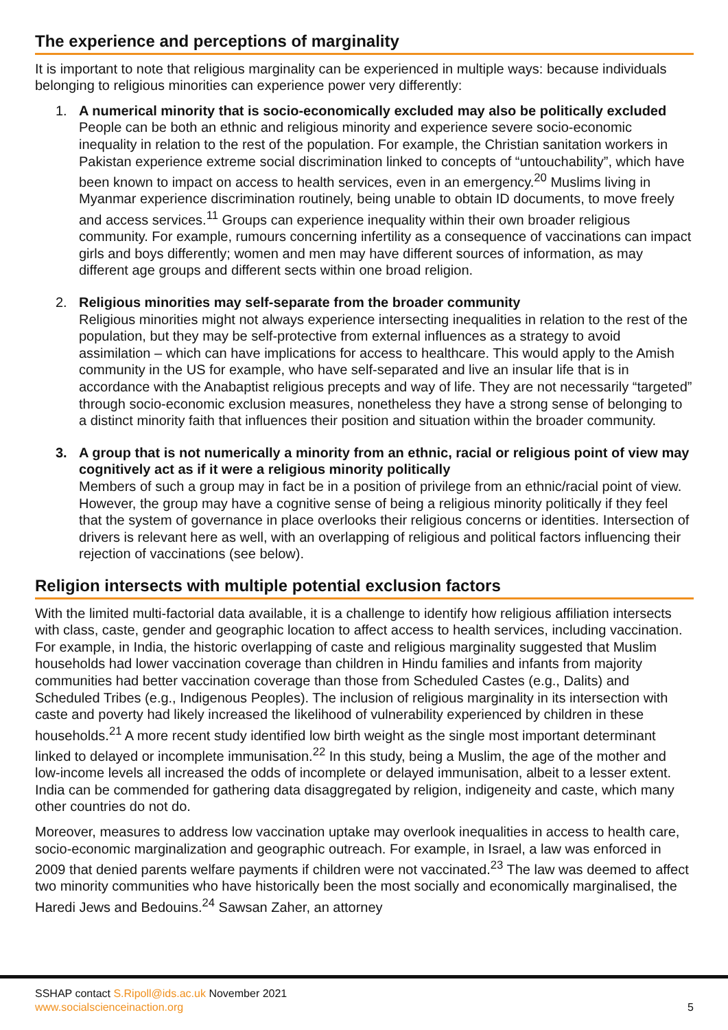The experience and perceptions of marginality
It is important to note that religious marginality can be experienced in multiple ways: because individuals belonging to religious minorities can experience power very differently:
1. A numerical minority that is socio-economically excluded may also be politically excluded
People can be both an ethnic and religious minority and experience severe socio-economic inequality in relation to the rest of the population. For example, the Christian sanitation workers in Pakistan experience extreme social discrimination linked to concepts of “untouchability”, which have been known to impact on access to health services, even in an emergency.<sup>20</sup> Muslims living in Myanmar experience discrimination routinely, being unable to obtain ID documents, to move freely and access services.<sup>11</sup> Groups can experience inequality within their own broader religious community. For example, rumours concerning infertility as a consequence of vaccinations can impact girls and boys differently; women and men may have different sources of information, as may different age groups and different sects within one broad religion.
2. Religious minorities may self-separate from the broader community
Religious minorities might not always experience intersecting inequalities in relation to the rest of the population, but they may be self-protective from external influences as a strategy to avoid assimilation – which can have implications for access to healthcare. This would apply to the Amish community in the US for example, who have self-separated and live an insular life that is in accordance with the Anabaptist religious precepts and way of life. They are not necessarily “targeted” through socio-economic exclusion measures, nonetheless they have a strong sense of belonging to a distinct minority faith that influences their position and situation within the broader community.
3. A group that is not numerically a minority from an ethnic, racial or religious point of view may cognitively act as if it were a religious minority politically
Members of such a group may in fact be in a position of privilege from an ethnic/racial point of view. However, the group may have a cognitive sense of being a religious minority politically if they feel that the system of governance in place overlooks their religious concerns or identities. Intersection of drivers is relevant here as well, with an overlapping of religious and political factors influencing their rejection of vaccinations (see below).
Religion intersects with multiple potential exclusion factors
With the limited multi-factorial data available, it is a challenge to identify how religious affiliation intersects with class, caste, gender and geographic location to affect access to health services, including vaccination. For example, in India, the historic overlapping of caste and religious marginality suggested that Muslim households had lower vaccination coverage than children in Hindu families and infants from majority communities had better vaccination coverage than those from Scheduled Castes (e.g., Dalits) and Scheduled Tribes (e.g., Indigenous Peoples). The inclusion of religious marginality in its intersection with caste and poverty had likely increased the likelihood of vulnerability experienced by children in these households.<sup>21</sup> A more recent study identified low birth weight as the single most important determinant linked to delayed or incomplete immunisation.<sup>22</sup> In this study, being a Muslim, the age of the mother and low-income levels all increased the odds of incomplete or delayed immunisation, albeit to a lesser extent. India can be commended for gathering data disaggregated by religion, indigeneity and caste, which many other countries do not do.
Moreover, measures to address low vaccination uptake may overlook inequalities in access to health care, socio-economic marginalization and geographic outreach. For example, in Israel, a law was enforced in 2009 that denied parents welfare payments if children were not vaccinated.<sup>23</sup> The law was deemed to affect two minority communities who have historically been the most socially and economically marginalised, the Haredi Jews and Bedouins.<sup>24</sup> Sawsan Zaher, an attorney
SSHAP contact S.Ripoll@ids.ac.uk November 2021
www.socialscienceinaction.org 5